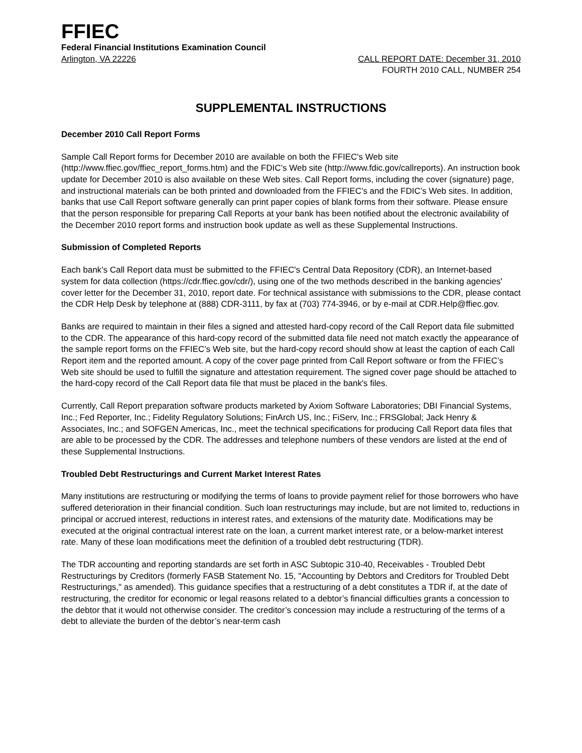FFIEC
Federal Financial Institutions Examination Council
Arlington, VA 22226 CALL REPORT DATE: December 31, 2010
FOURTH 2010 CALL, NUMBER 254
SUPPLEMENTAL INSTRUCTIONS
December 2010 Call Report Forms
Sample Call Report forms for December 2010 are available on both the FFIEC's Web site (http://www.ffiec.gov/ffiec_report_forms.htm) and the FDIC’s Web site (http://www.fdic.gov/callreports). An instruction book update for December 2010 is also available on these Web sites. Call Report forms, including the cover (signature) page, and instructional materials can be both printed and downloaded from the FFIEC’s and the FDIC’s Web sites. In addition, banks that use Call Report software generally can print paper copies of blank forms from their software. Please ensure that the person responsible for preparing Call Reports at your bank has been notified about the electronic availability of the December 2010 report forms and instruction book update as well as these Supplemental Instructions.
Submission of Completed Reports
Each bank’s Call Report data must be submitted to the FFIEC's Central Data Repository (CDR), an Internet-based system for data collection (https://cdr.ffiec.gov/cdr/), using one of the two methods described in the banking agencies' cover letter for the December 31, 2010, report date. For technical assistance with submissions to the CDR, please contact the CDR Help Desk by telephone at (888) CDR-3111, by fax at (703) 774-3946, or by e-mail at CDR.Help@ffiec.gov.
Banks are required to maintain in their files a signed and attested hard-copy record of the Call Report data file submitted to the CDR. The appearance of this hard-copy record of the submitted data file need not match exactly the appearance of the sample report forms on the FFIEC’s Web site, but the hard-copy record should show at least the caption of each Call Report item and the reported amount. A copy of the cover page printed from Call Report software or from the FFIEC’s Web site should be used to fulfill the signature and attestation requirement. The signed cover page should be attached to the hard-copy record of the Call Report data file that must be placed in the bank's files.
Currently, Call Report preparation software products marketed by Axiom Software Laboratories; DBI Financial Systems, Inc.; Fed Reporter, Inc.; Fidelity Regulatory Solutions; FinArch US, Inc.; FiServ, Inc.; FRSGlobal; Jack Henry & Associates, Inc.; and SOFGEN Americas, Inc., meet the technical specifications for producing Call Report data files that are able to be processed by the CDR. The addresses and telephone numbers of these vendors are listed at the end of these Supplemental Instructions.
Troubled Debt Restructurings and Current Market Interest Rates
Many institutions are restructuring or modifying the terms of loans to provide payment relief for those borrowers who have suffered deterioration in their financial condition. Such loan restructurings may include, but are not limited to, reductions in principal or accrued interest, reductions in interest rates, and extensions of the maturity date. Modifications may be executed at the original contractual interest rate on the loan, a current market interest rate, or a below-market interest rate. Many of these loan modifications meet the definition of a troubled debt restructuring (TDR).
The TDR accounting and reporting standards are set forth in ASC Subtopic 310-40, Receivables - Troubled Debt Restructurings by Creditors (formerly FASB Statement No. 15, "Accounting by Debtors and Creditors for Troubled Debt Restructurings," as amended). This guidance specifies that a restructuring of a debt constitutes a TDR if, at the date of restructuring, the creditor for economic or legal reasons related to a debtor’s financial difficulties grants a concession to the debtor that it would not otherwise consider. The creditor’s concession may include a restructuring of the terms of a debt to alleviate the burden of the debtor’s near-term cash